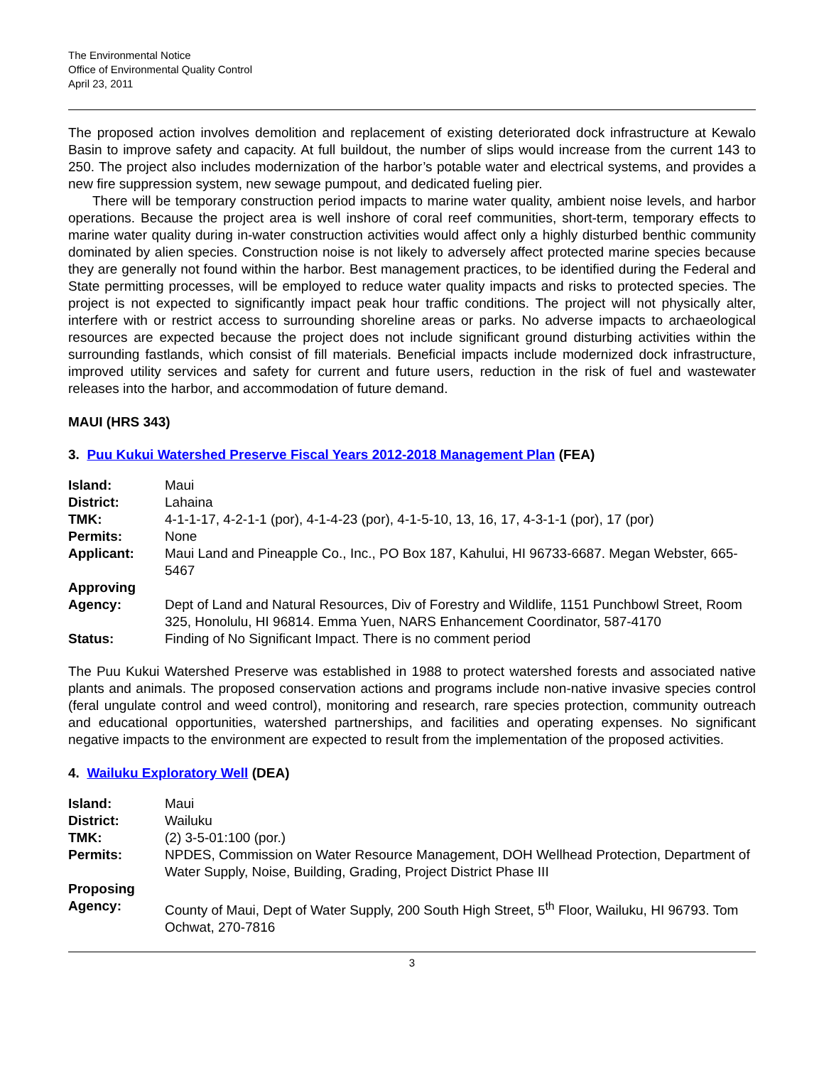The Environmental Notice
Office of Environmental Quality Control
April 23, 2011
The proposed action involves demolition and replacement of existing deteriorated dock infrastructure at Kewalo Basin to improve safety and capacity. At full buildout, the number of slips would increase from the current 143 to 250. The project also includes modernization of the harbor’s potable water and electrical systems, and provides a new fire suppression system, new sewage pumpout, and dedicated fueling pier.
There will be temporary construction period impacts to marine water quality, ambient noise levels, and harbor operations. Because the project area is well inshore of coral reef communities, short-term, temporary effects to marine water quality during in-water construction activities would affect only a highly disturbed benthic community dominated by alien species. Construction noise is not likely to adversely affect protected marine species because they are generally not found within the harbor. Best management practices, to be identified during the Federal and State permitting processes, will be employed to reduce water quality impacts and risks to protected species. The project is not expected to significantly impact peak hour traffic conditions. The project will not physically alter, interfere with or restrict access to surrounding shoreline areas or parks. No adverse impacts to archaeological resources are expected because the project does not include significant ground disturbing activities within the surrounding fastlands, which consist of fill materials. Beneficial impacts include modernized dock infrastructure, improved utility services and safety for current and future users, reduction in the risk of fuel and wastewater releases into the harbor, and accommodation of future demand.
MAUI (HRS 343)
3. Puu Kukui Watershed Preserve Fiscal Years 2012-2018 Management Plan (FEA)
| Island: | Maui |
| District: | Lahaina |
| TMK: | 4-1-1-17, 4-2-1-1 (por), 4-1-4-23 (por), 4-1-5-10, 13, 16, 17, 4-3-1-1 (por), 17 (por) |
| Permits: | None |
| Applicant: | Maui Land and Pineapple Co., Inc., PO Box 187, Kahului, HI 96733-6687. Megan Webster, 665-5467 |
| Approving Agency: | Dept of Land and Natural Resources, Div of Forestry and Wildlife, 1151 Punchbowl Street, Room 325, Honolulu, HI 96814. Emma Yuen, NARS Enhancement Coordinator, 587-4170 |
| Status: | Finding of No Significant Impact. There is no comment period |
The Puu Kukui Watershed Preserve was established in 1988 to protect watershed forests and associated native plants and animals. The proposed conservation actions and programs include non-native invasive species control (feral ungulate control and weed control), monitoring and research, rare species protection, community outreach and educational opportunities, watershed partnerships, and facilities and operating expenses. No significant negative impacts to the environment are expected to result from the implementation of the proposed activities.
4. Wailuku Exploratory Well (DEA)
| Island: | Maui |
| District: | Wailuku |
| TMK: | (2) 3-5-01:100 (por.) |
| Permits: | NPDES, Commission on Water Resource Management, DOH Wellhead Protection, Department of Water Supply, Noise, Building, Grading, Project District Phase III |
| Proposing Agency: | County of Maui, Dept of Water Supply, 200 South High Street, 5<sup>th</sup> Floor, Wailuku, HI 96793. Tom Ochwat, 270-7816 |
3